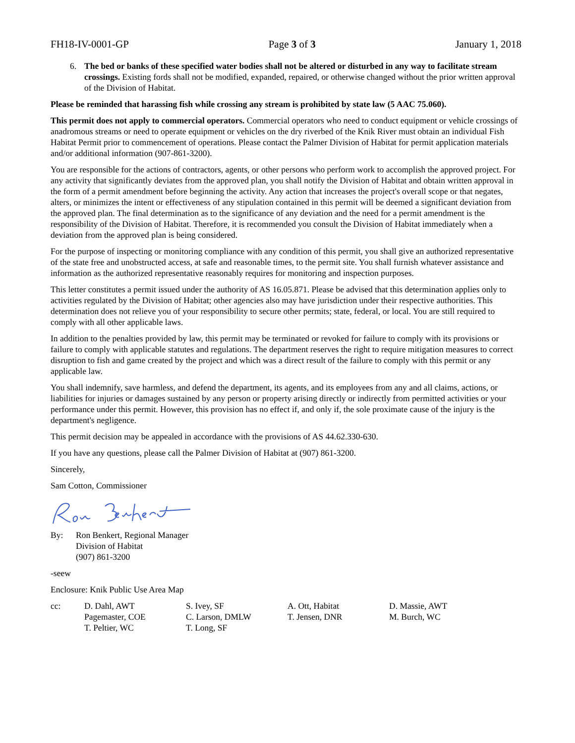FH18-IV-0001-GP Page 3 of 3 January 1, 2018
6. The bed or banks of these specified water bodies shall not be altered or disturbed in any way to facilitate stream crossings. Existing fords shall not be modified, expanded, repaired, or otherwise changed without the prior written approval of the Division of Habitat.
Please be reminded that harassing fish while crossing any stream is prohibited by state law (5 AAC 75.060).
This permit does not apply to commercial operators. Commercial operators who need to conduct equipment or vehicle crossings of anadromous streams or need to operate equipment or vehicles on the dry riverbed of the Knik River must obtain an individual Fish Habitat Permit prior to commencement of operations. Please contact the Palmer Division of Habitat for permit application materials and/or additional information (907-861-3200).
You are responsible for the actions of contractors, agents, or other persons who perform work to accomplish the approved project. For any activity that significantly deviates from the approved plan, you shall notify the Division of Habitat and obtain written approval in the form of a permit amendment before beginning the activity. Any action that increases the project's overall scope or that negates, alters, or minimizes the intent or effectiveness of any stipulation contained in this permit will be deemed a significant deviation from the approved plan. The final determination as to the significance of any deviation and the need for a permit amendment is the responsibility of the Division of Habitat. Therefore, it is recommended you consult the Division of Habitat immediately when a deviation from the approved plan is being considered.
For the purpose of inspecting or monitoring compliance with any condition of this permit, you shall give an authorized representative of the state free and unobstructed access, at safe and reasonable times, to the permit site. You shall furnish whatever assistance and information as the authorized representative reasonably requires for monitoring and inspection purposes.
This letter constitutes a permit issued under the authority of AS 16.05.871. Please be advised that this determination applies only to activities regulated by the Division of Habitat; other agencies also may have jurisdiction under their respective authorities. This determination does not relieve you of your responsibility to secure other permits; state, federal, or local. You are still required to comply with all other applicable laws.
In addition to the penalties provided by law, this permit may be terminated or revoked for failure to comply with its provisions or failure to comply with applicable statutes and regulations. The department reserves the right to require mitigation measures to correct disruption to fish and game created by the project and which was a direct result of the failure to comply with this permit or any applicable law.
You shall indemnify, save harmless, and defend the department, its agents, and its employees from any and all claims, actions, or liabilities for injuries or damages sustained by any person or property arising directly or indirectly from permitted activities or your performance under this permit. However, this provision has no effect if, and only if, the sole proximate cause of the injury is the department's negligence.
This permit decision may be appealed in accordance with the provisions of AS 44.62.330-630.
If you have any questions, please call the Palmer Division of Habitat at (907) 861-3200.
Sincerely,
Sam Cotton, Commissioner
By: Ron Benkert, Regional Manager
Division of Habitat
(907) 861-3200
-seew
Enclosure: Knik Public Use Area Map
cc: D. Dahl, AWT
Pagemaster, COE
T. Peltier, WC
S. Ivey, SF
C. Larson, DMLW
T. Long, SF
A. Ott, Habitat
T. Jensen, DNR
D. Massie, AWT
M. Burch, WC